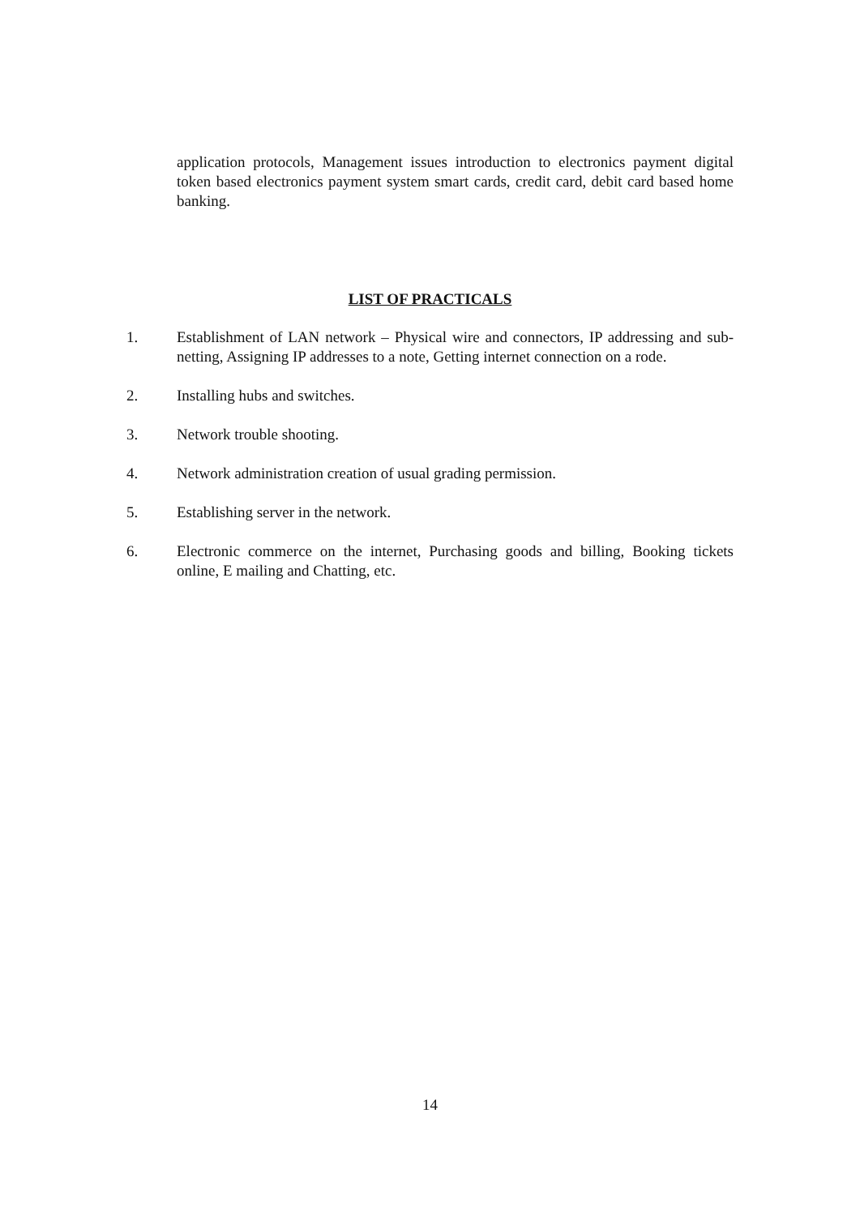application protocols, Management issues introduction to electronics payment digital token based electronics payment system smart cards, credit card, debit card based home banking.
LIST OF PRACTICALS
1. Establishment of LAN network – Physical wire and connectors, IP addressing and sub-netting, Assigning IP addresses to a note, Getting internet connection on a rode.
2. Installing hubs and switches.
3. Network trouble shooting.
4. Network administration creation of usual grading permission.
5. Establishing server in the network.
6. Electronic commerce on the internet, Purchasing goods and billing, Booking tickets online, E mailing and Chatting, etc.
14